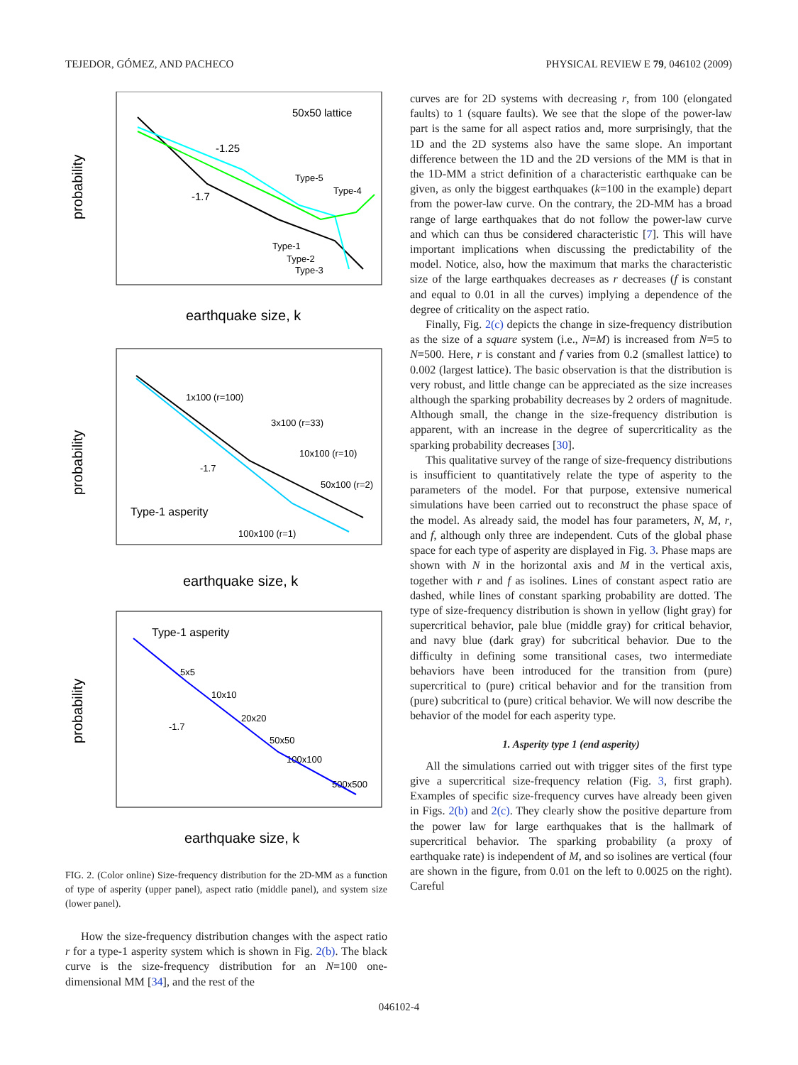TEJEDOR, GÓMEZ, AND PACHECO PHYSICAL REVIEW E 79, 046102 (2009)
50x50 lattice
-1.25
-1.7
Type-5
Type-4
Type-1
Type-2
Type-3
earthquake size, k
1x100 (r=100)
3x100 (r=33)
10x100 (r=10)
50x100 (r=2)
-1.7
Type-1 asperity
100x100 (r=1)
earthquake size, k
Type-1 asperity
5x5
10x10
20x20
-1.7
50x50
100x100
500x500
earthquake size, k
probability
probability
probability
FIG. 2. (Color online) Size-frequency distribution for the 2D-MM as a function of type of asperity (upper panel), aspect ratio (middle panel), and system size (lower panel).
How the size-frequency distribution changes with the aspect ratio r for a type-1 asperity system which is shown in Fig. 2(b). The black curve is the size-frequency distribution for an N=100 one-dimensional MM [34], and the rest of the
curves are for 2D systems with decreasing r, from 100 (elongated faults) to 1 (square faults). We see that the slope of the power-law part is the same for all aspect ratios and, more surprisingly, that the 1D and the 2D systems also have the same slope. An important difference between the 1D and the 2D versions of the MM is that in the 1D-MM a strict definition of a characteristic earthquake can be given, as only the biggest earthquakes (k=100 in the example) depart from the power-law curve. On the contrary, the 2D-MM has a broad range of large earthquakes that do not follow the power-law curve and which can thus be considered characteristic [7]. This will have important implications when discussing the predictability of the model. Notice, also, how the maximum that marks the characteristic size of the large earthquakes decreases as r decreases (f is constant and equal to 0.01 in all the curves) implying a dependence of the degree of criticality on the aspect ratio.
Finally, Fig. 2(c) depicts the change in size-frequency distribution as the size of a square system (i.e., N=M) is increased from N=5 to N=500. Here, r is constant and f varies from 0.2 (smallest lattice) to 0.002 (largest lattice). The basic observation is that the distribution is very robust, and little change can be appreciated as the size increases although the sparking probability decreases by 2 orders of magnitude. Although small, the change in the size-frequency distribution is apparent, with an increase in the degree of supercriticality as the sparking probability decreases [30].
This qualitative survey of the range of size-frequency distributions is insufficient to quantitatively relate the type of asperity to the parameters of the model. For that purpose, extensive numerical simulations have been carried out to reconstruct the phase space of the model. As already said, the model has four parameters, N, M, r, and f, although only three are independent. Cuts of the global phase space for each type of asperity are displayed in Fig. 3. Phase maps are shown with N in the horizontal axis and M in the vertical axis, together with r and f as isolines. Lines of constant aspect ratio are dashed, while lines of constant sparking probability are dotted. The type of size-frequency distribution is shown in yellow (light gray) for supercritical behavior, pale blue (middle gray) for critical behavior, and navy blue (dark gray) for subcritical behavior. Due to the difficulty in defining some transitional cases, two intermediate behaviors have been introduced for the transition from (pure) supercritical to (pure) critical behavior and for the transition from (pure) subcritical to (pure) critical behavior. We will now describe the behavior of the model for each asperity type.
1. Asperity type 1 (end asperity)
All the simulations carried out with trigger sites of the first type give a supercritical size-frequency relation (Fig. 3, first graph). Examples of specific size-frequency curves have already been given in Figs. 2(b) and 2(c). They clearly show the positive departure from the power law for large earthquakes that is the hallmark of supercritical behavior. The sparking probability (a proxy of earthquake rate) is independent of M, and so isolines are vertical (four are shown in the figure, from 0.01 on the left to 0.0025 on the right). Careful
046102-4